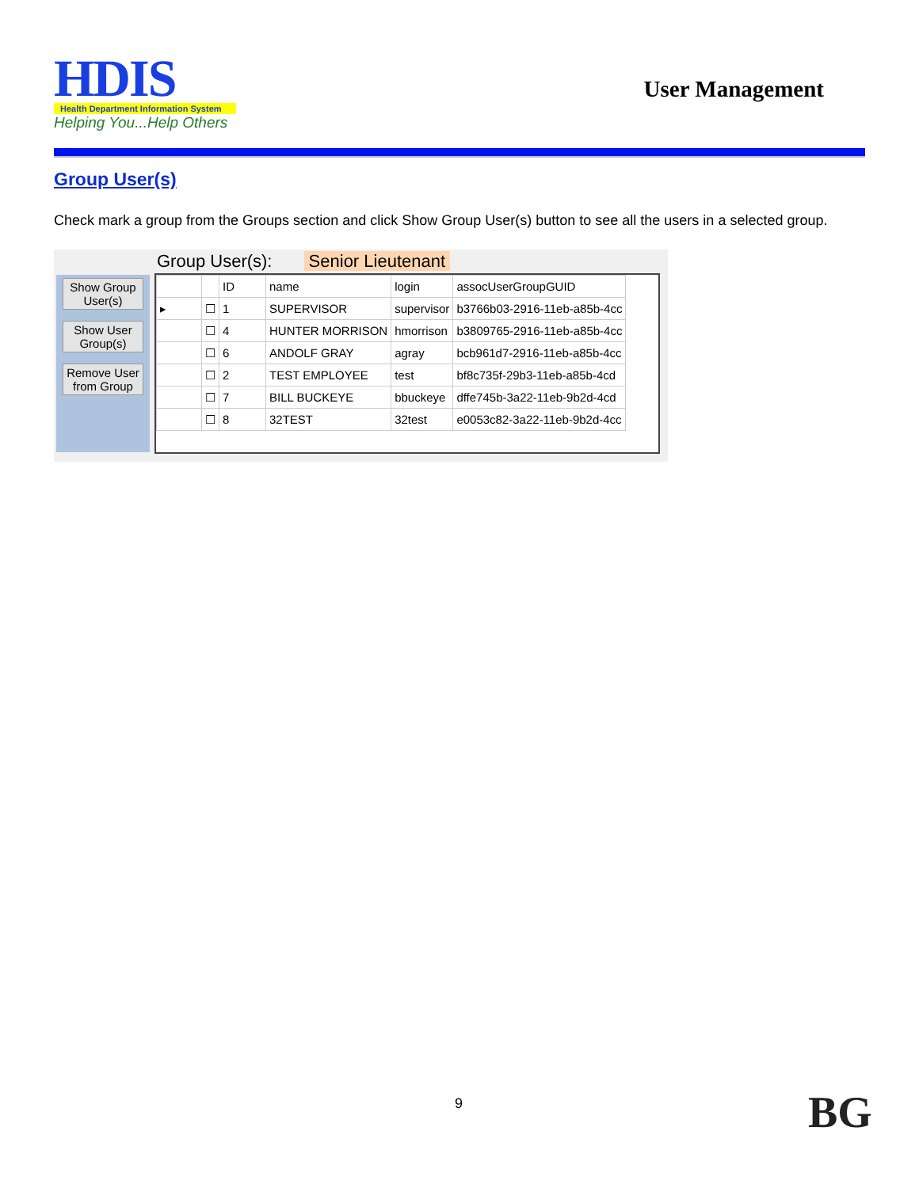HDIS
Health Department Information System
Helping You...Help Others
User Management
Group User(s)
Check mark a group from the Groups section and click Show Group User(s) button to see all the users in a selected group.
Group User(s): Senior Lieutenant
Show Group User(s)
Show User Group(s)
Remove User from Group
| | | ID | name | login | assocUserGroupGUID |
| --- | --- | --- | --- | --- | --- |
| ▸ | ☐ | 1 | SUPERVISOR | supervisor | b3766b03-2916-11eb-a85b-4cc |
| | ☐ | 4 | HUNTER MORRISON | hmorrison | b3809765-2916-11eb-a85b-4cc |
| | ☐ | 6 | ANDOLF GRAY | agray | bcb961d7-2916-11eb-a85b-4cc |
| | ☐ | 2 | TEST EMPLOYEE | test | bf8c735f-29b3-11eb-a85b-4cd |
| | ☐ | 7 | BILL BUCKEYE | bbuckeye | dffe745b-3a22-11eb-9b2d-4cd |
| | ☐ | 8 | 32TEST | 32test | e0053c82-3a22-11eb-9b2d-4cc |
9 BG